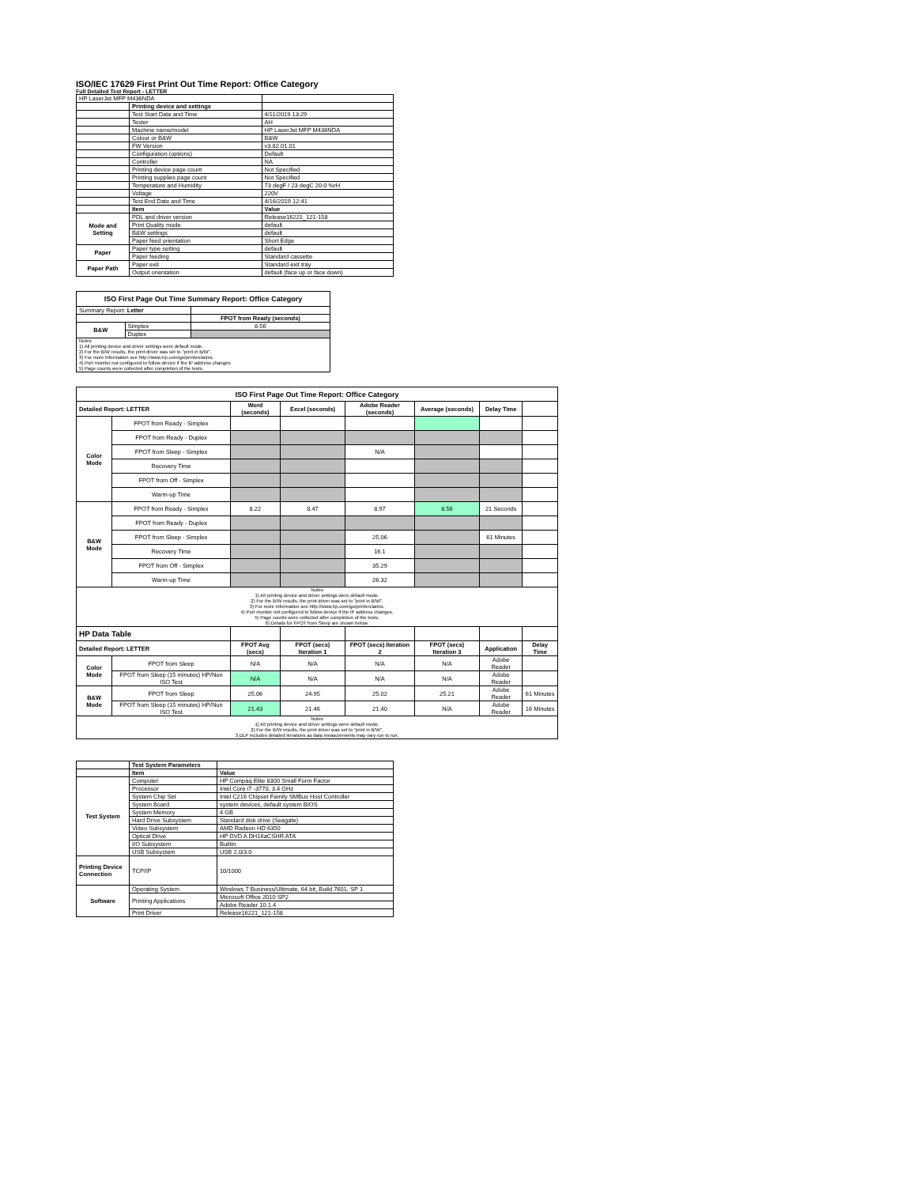ISO/IEC 17629 First Print Out Time Report: Office Category
Full Detailed Test Report - LETTER
| HP LaserJet MFP M436NDA | | |
| | Printing device and settings | |
| | Test Start Date and Time | 4/11/2019 13:29 |
| | Tester | AH |
| | Machine name/model | HP LaserJet MFP M436NDA |
| | Colour or B&W | B&W |
| | FW Version | v3.82.01.01 |
| | Configuration (options) | Default |
| | Controller | NA |
| | Printing device page count | Not Specified |
| | Printing supplies page count | Not Specified |
| | Temperature and Humidity | 73 degF / 23 degC 20.0 %rH |
| | Voltage | 220V |
| | Test End Date and Time | 4/16/2019 12:41 |
| | Item | Value |
| Mode and Setting | PDL and driver version | Release16221_121-158 |
| | Print Quality mode | default |
| | B&W settings | default |
| | Paper feed orientation | Short Edge |
| Paper | Paper type setting | default |
| | Paper feeding | Standard cassette |
| Paper Path | Paper exit | Standard exit tray |
| | Output orientation | default (face up or face down) |
| ISO First Page Out Time Summary Report: Office Category | | |
| --- | --- | --- |
| Summary Report: Letter | | |
| | | FPOT from Ready (seconds) |
| B&W | Simplex | 8.56 |
| | Duplex | |
| Notes 1) All printing device and driver settings were default mode. 2) For the B/W results, the print driver was set to "print in B/W". 3) For more information see http://www.hp.com/go/printerclaims. 4) Port monitor not configured to follow device if the IP address changes. 5) Page counts were collected after completion of the tests. | | |
| ISO First Page Out Time Report: Office Category | | | | | | | |
| --- | --- | --- | --- | --- | --- | --- | --- |
| Detailed Report: LETTER | | Word (seconds) | Excel (seconds) | Adobe Reader (seconds) | Average (seconds) | Delay Time | |
| Color Mode | FPOT from Ready - Simplex | | | | | | |
| | FPOT from Ready - Duplex | | | | | | |
| | FPOT from Sleep - Simplex | | | N/A | | | |
| | Recovery Time | | | | | | |
| | FPOT from Off - Simplex | | | | | | |
| | Warm-up Time | | | | | | |
| B&W Mode | FPOT from Ready - Simplex | 8.22 | 8.47 | 8.97 | 8.56 | 21 Seconds | |
| | FPOT from Ready - Duplex | | | | | | |
| | FPOT from Sleep - Simplex | | | 25.06 | | 61 Minutes | |
| | Recovery Time | | | 16.1 | | | |
| | FPOT from Off - Simplex | | | 35.29 | | | |
| | Warm-up Time | | | 26.32 | | | |
| Notes 1) All printing device and driver settings were default mode. 2) For the B/W results, the print driver was set to "print in B/W". 3) For more information see http://www.hp.com/go/printerclaims. 4) Port monitor not configured to follow device if the IP address changes. 5) Page counts were collected after completion of the tests. 6) Details for FPOT from Sleep are shown below. | | | | | | | |
| HP Data Table | | | | | | | |
| Detailed Report: LETTER | | FPOT Avg (secs) | FPOT (secs) Iteration 1 | FPOT (secs) Iteration 2 | FPOT (secs) Iteration 3 | Application | Delay Time |
| Color Mode | FPOT from Sleep | N/A | N/A | N/A | N/A | Adobe Reader | |
| | FPOT from Sleep (15 minutes) HP/Non ISO Test | N/A | N/A | N/A | N/A | Adobe Reader | |
| B&W Mode | FPOT from Sleep | 25.06 | 24.95 | 25.02 | 25.21 | Adobe Reader | 61 Minutes |
| | FPOT from Sleep (15 minutes) HP/Non ISO Test | 21.43 | 21.46 | 21.40 | N/A | Adobe Reader | 16 Minutes |
| Notes 1) All printing device and driver settings were default mode. 2) For the B/W results, the print driver was set to "print in B/W". 3 DLP includes detailed iterations as data measurements may vary run to run. | | | | | | | |
| | Test System Parameters | |
| | Item | Value |
| Test System | Computer | HP Compaq Elite 8300 Small Form Factor |
| | Processor | Intel Core i7 -3770, 3.4 GHz |
| | System Chip Set | Intel C216 Chipset Family SMBus Host Controller |
| | System Board | system devices, default system BIOS |
| | System Memory | 4 GB |
| | Hard Drive Subsystem | Standard disk drive (Seagate) |
| | Video Subsystem | AMD Radeon HD 6350 |
| | Optical Drive | HP DVD A DH16aCSHR ATA |
| | I/O Subsystem | Builtin |
| | USB Subsystem | USB 2.0/3.0 |
| Printing Device Connection | TCP/IP | 10/1000 |
| Software | Operating System | Windows 7 Business/Ultimate, 64 bit, Build 7601, SP 1 |
| | Printing Applications | Microsoft Office 2010 SP2 |
| | | Adobe Reader 10.1.4 |
| | Print Driver | Release16221_121-158 |